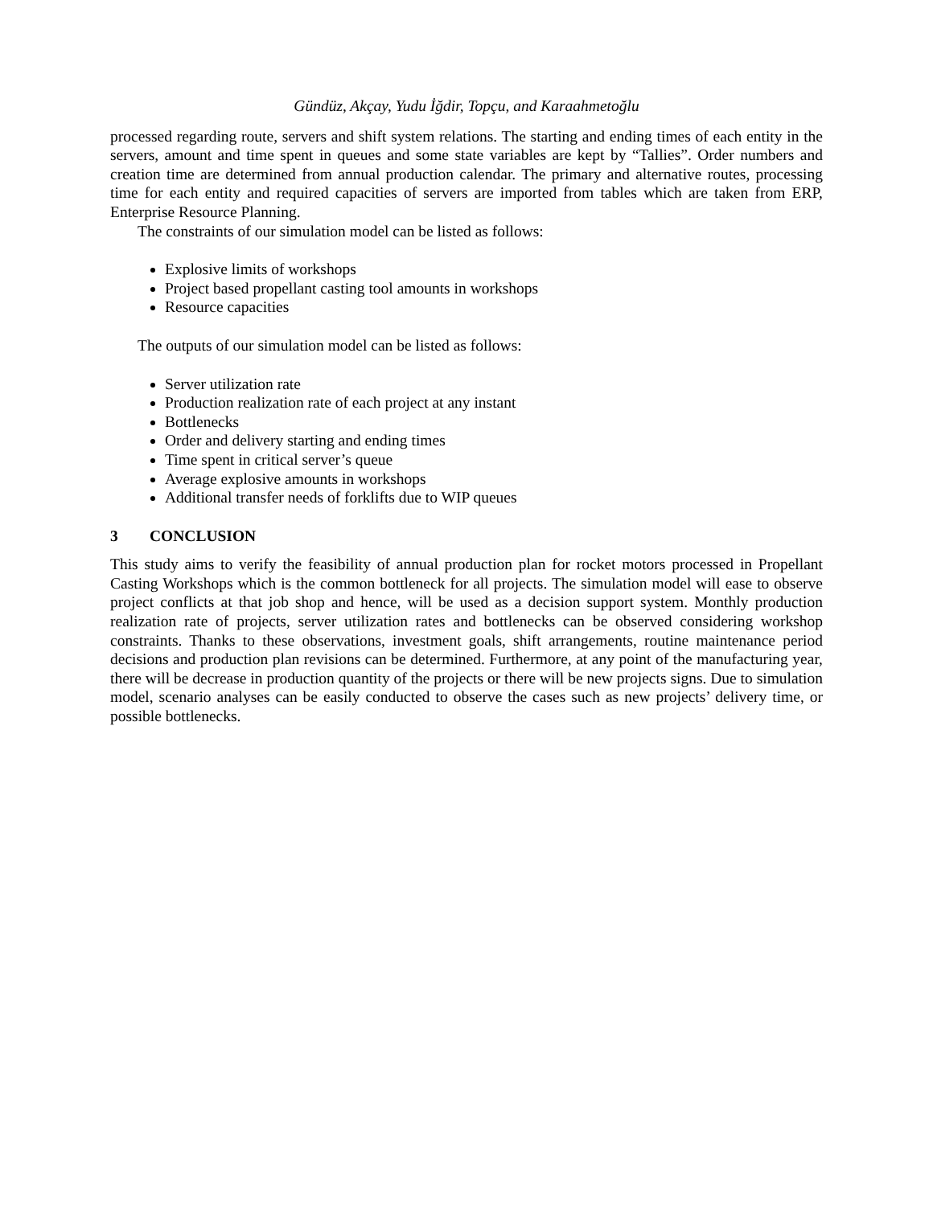Gündüz, Akçay, Yudu İğdir, Topçu, and Karaahmetoğlu
processed regarding route, servers and shift system relations. The starting and ending times of each entity in the servers, amount and time spent in queues and some state variables are kept by “Tallies”. Order numbers and creation time are determined from annual production calendar. The primary and alternative routes, processing time for each entity and required capacities of servers are imported from tables which are taken from ERP, Enterprise Resource Planning.
The constraints of our simulation model can be listed as follows:
Explosive limits of workshops
Project based propellant casting tool amounts in workshops
Resource capacities
The outputs of our simulation model can be listed as follows:
Server utilization rate
Production realization rate of each project at any instant
Bottlenecks
Order and delivery starting and ending times
Time spent in critical server’s queue
Average explosive amounts in workshops
Additional transfer needs of forklifts due to WIP queues
3 CONCLUSION
This study aims to verify the feasibility of annual production plan for rocket motors processed in Propellant Casting Workshops which is the common bottleneck for all projects. The simulation model will ease to observe project conflicts at that job shop and hence, will be used as a decision support system. Monthly production realization rate of projects, server utilization rates and bottlenecks can be observed considering workshop constraints. Thanks to these observations, investment goals, shift arrangements, routine maintenance period decisions and production plan revisions can be determined. Furthermore, at any point of the manufacturing year, there will be decrease in production quantity of the projects or there will be new projects signs. Due to simulation model, scenario analyses can be easily conducted to observe the cases such as new projects’ delivery time, or possible bottlenecks.